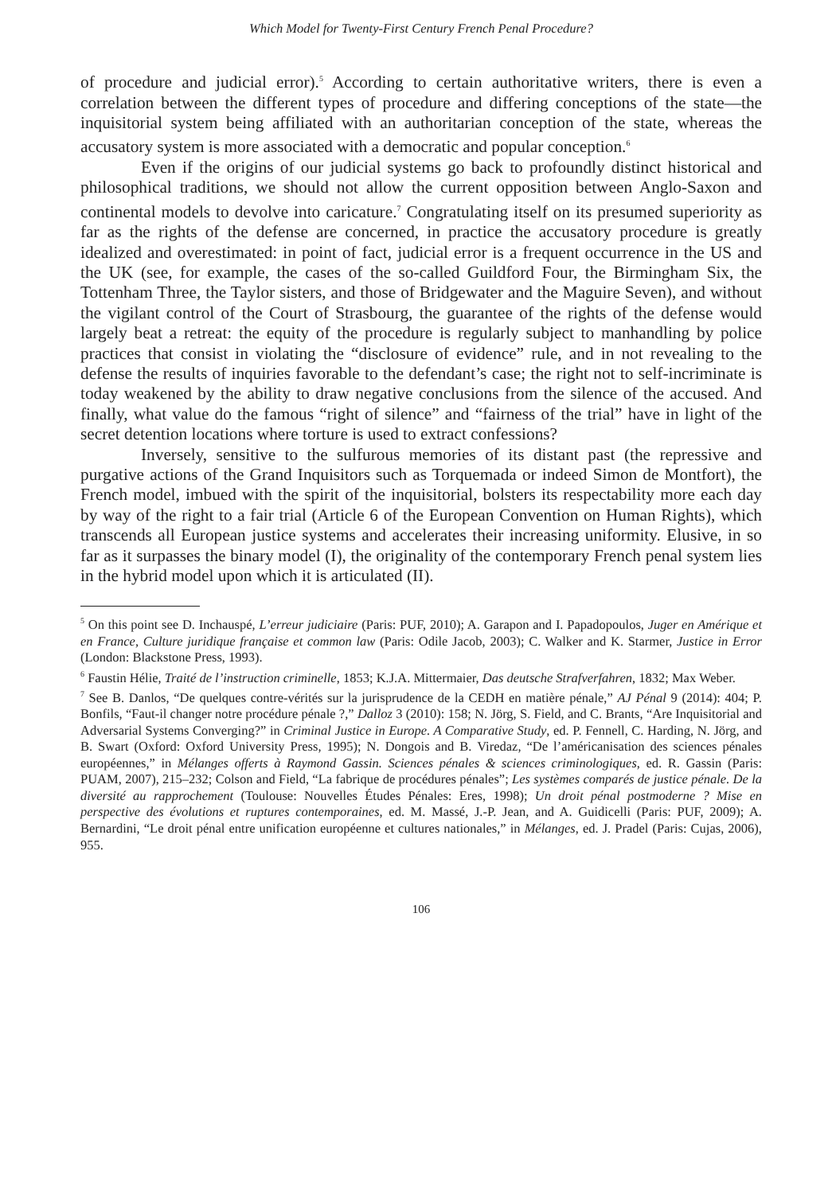Which Model for Twenty-First Century French Penal Procedure?
of procedure and judicial error).<sup>5</sup> According to certain authoritative writers, there is even a correlation between the different types of procedure and differing conceptions of the state—the inquisitorial system being affiliated with an authoritarian conception of the state, whereas the accusatory system is more associated with a democratic and popular conception.<sup>6</sup>
Even if the origins of our judicial systems go back to profoundly distinct historical and philosophical traditions, we should not allow the current opposition between Anglo-Saxon and continental models to devolve into caricature.<sup>7</sup> Congratulating itself on its presumed superiority as far as the rights of the defense are concerned, in practice the accusatory procedure is greatly idealized and overestimated: in point of fact, judicial error is a frequent occurrence in the US and the UK (see, for example, the cases of the so-called Guildford Four, the Birmingham Six, the Tottenham Three, the Taylor sisters, and those of Bridgewater and the Maguire Seven), and without the vigilant control of the Court of Strasbourg, the guarantee of the rights of the defense would largely beat a retreat: the equity of the procedure is regularly subject to manhandling by police practices that consist in violating the “disclosure of evidence” rule, and in not revealing to the defense the results of inquiries favorable to the defendant’s case; the right not to self-incriminate is today weakened by the ability to draw negative conclusions from the silence of the accused. And finally, what value do the famous “right of silence” and “fairness of the trial” have in light of the secret detention locations where torture is used to extract confessions?
Inversely, sensitive to the sulfurous memories of its distant past (the repressive and purgative actions of the Grand Inquisitors such as Torquemada or indeed Simon de Montfort), the French model, imbued with the spirit of the inquisitorial, bolsters its respectability more each day by way of the right to a fair trial (Article 6 of the European Convention on Human Rights), which transcends all European justice systems and accelerates their increasing uniformity. Elusive, in so far as it surpasses the binary model (I), the originality of the contemporary French penal system lies in the hybrid model upon which it is articulated (II).
<sup>5</sup> On this point see D. Inchauspé, L’erreur judiciaire (Paris: PUF, 2010); A. Garapon and I. Papadopoulos, Juger en Amérique et en France, Culture juridique française et common law (Paris: Odile Jacob, 2003); C. Walker and K. Starmer, Justice in Error (London: Blackstone Press, 1993).
<sup>6</sup> Faustin Hélie, Traité de l’instruction criminelle, 1853; K.J.A. Mittermaier, Das deutsche Strafverfahren, 1832; Max Weber.
<sup>7</sup> See B. Danlos, “De quelques contre-vérités sur la jurisprudence de la CEDH en matière pénale,” AJ Pénal 9 (2014): 404; P. Bonfils, “Faut-il changer notre procédure pénale ?,” Dalloz 3 (2010): 158; N. Jörg, S. Field, and C. Brants, “Are Inquisitorial and Adversarial Systems Converging?” in Criminal Justice in Europe. A Comparative Study, ed. P. Fennell, C. Harding, N. Jörg, and B. Swart (Oxford: Oxford University Press, 1995); N. Dongois and B. Viredaz, “De l’américanisation des sciences pénales européennes,” in Mélanges offerts à Raymond Gassin. Sciences pénales & sciences criminologiques, ed. R. Gassin (Paris: PUAM, 2007), 215–232; Colson and Field, “La fabrique de procédures pénales”; Les systèmes comparés de justice pénale. De la diversité au rapprochement (Toulouse: Nouvelles Études Pénales: Eres, 1998); Un droit pénal postmoderne ? Mise en perspective des évolutions et ruptures contemporaines, ed. M. Massé, J.-P. Jean, and A. Guidicelli (Paris: PUF, 2009); A. Bernardini, “Le droit pénal entre unification européenne et cultures nationales,” in Mélanges, ed. J. Pradel (Paris: Cujas, 2006), 955.
106